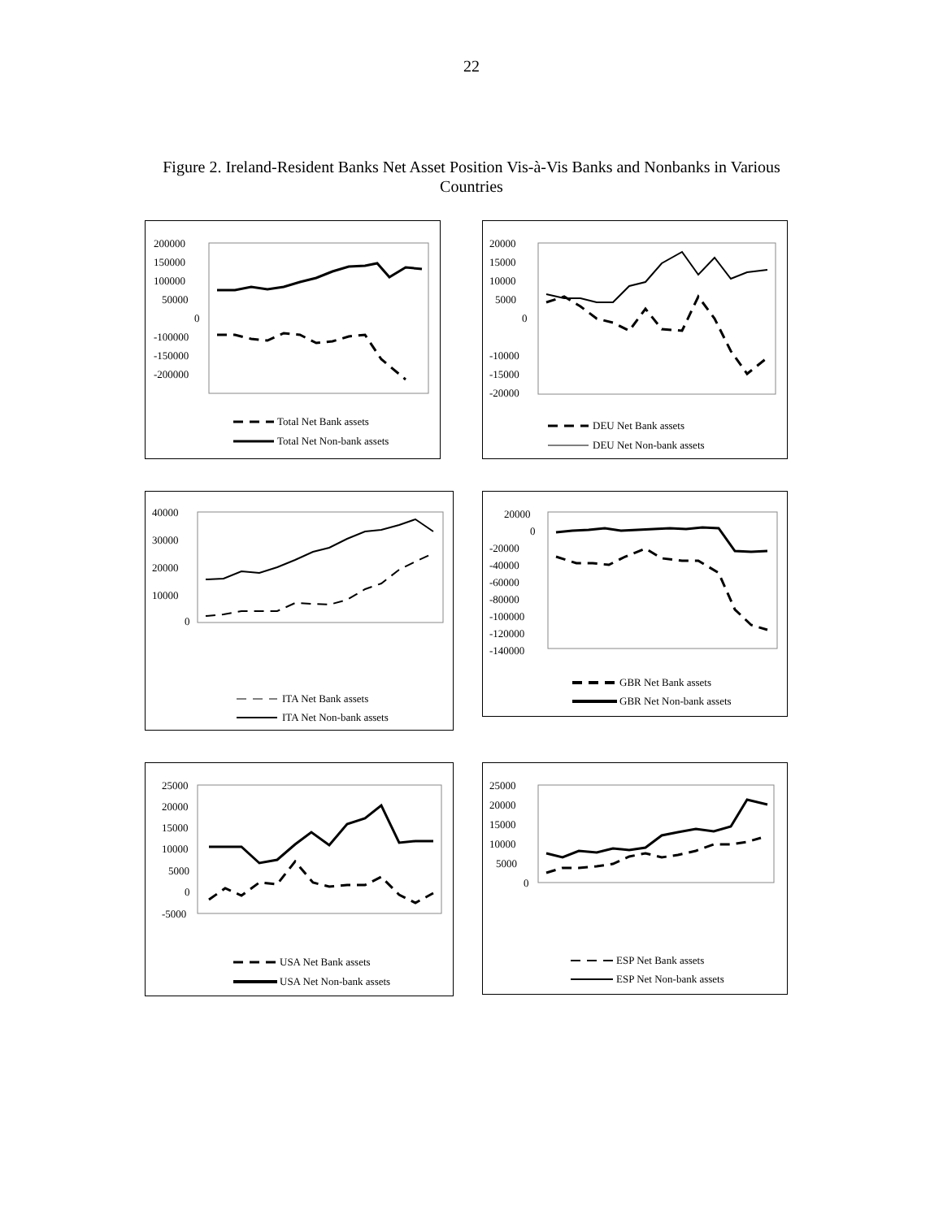22
Figure 2. Ireland-Resident Banks Net Asset Position Vis-à-Vis Banks and Nonbanks in Various Countries
200000
150000
100000
50000
0
-100000
-150000
-200000
Total Net Bank assets
Total Net Non-bank assets
20000
15000
10000
5000
0
-10000
-15000
-20000
DEU Net Bank assets
DEU Net Non-bank assets
40000
30000
20000
10000
0
ITA Net Bank assets
ITA Net Non-bank assets
20000
0
-20000
-40000
-60000
-80000
-100000
-120000
-140000
GBR Net Bank assets
GBR Net Non-bank assets
25000
20000
15000
10000
5000
0
-5000
USA Net Bank assets
USA Net Non-bank assets
25000
20000
15000
10000
5000
0
ESP Net Bank assets
ESP Net Non-bank assets